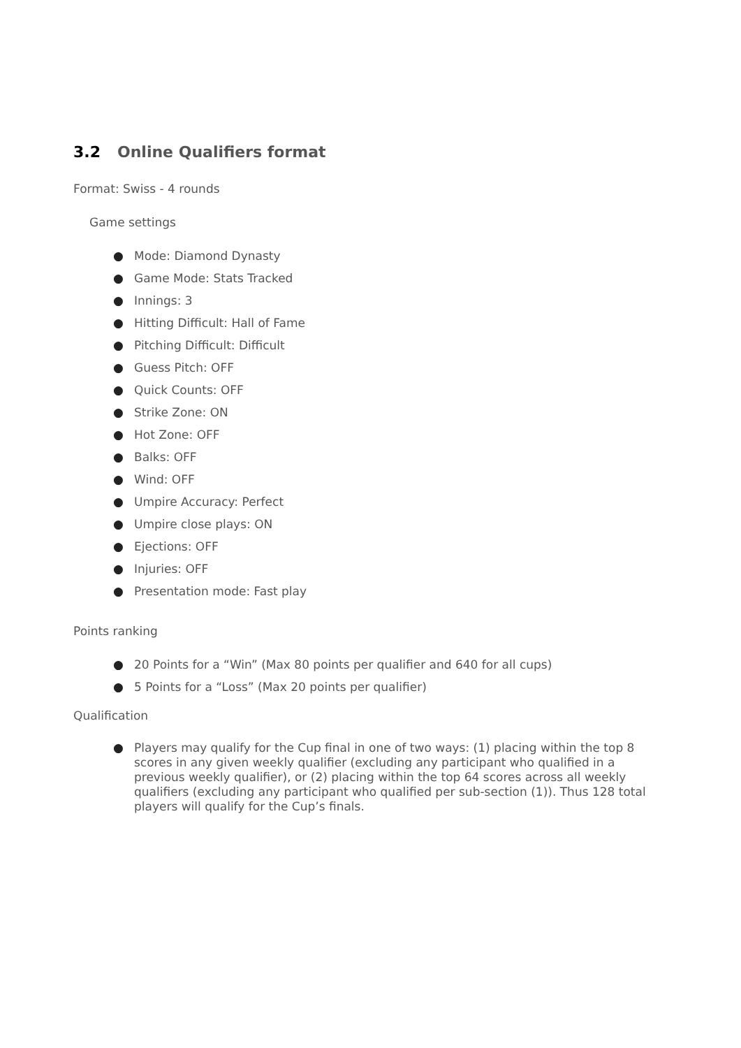3.2 Online Qualifiers format
Format: Swiss - 4 rounds
Game settings
● Mode: Diamond Dynasty
● Game Mode: Stats Tracked
● Innings: 3
● Hitting Difficult: Hall of Fame
● Pitching Difficult: Difficult
● Guess Pitch: OFF
● Quick Counts: OFF
● Strike Zone: ON
● Hot Zone: OFF
● Balks: OFF
● Wind: OFF
● Umpire Accuracy: Perfect
● Umpire close plays: ON
● Ejections: OFF
● Injuries: OFF
● Presentation mode: Fast play
Points ranking
● 20 Points for a “Win” (Max 80 points per qualifier and 640 for all cups)
● 5 Points for a “Loss” (Max 20 points per qualifier)
Qualification
● Players may qualify for the Cup final in one of two ways: (1) placing within the top 8 scores in any given weekly qualifier (excluding any participant who qualified in a previous weekly qualifier), or (2) placing within the top 64 scores across all weekly qualifiers (excluding any participant who qualified per sub-section (1)). Thus 128 total players will qualify for the Cup’s finals.